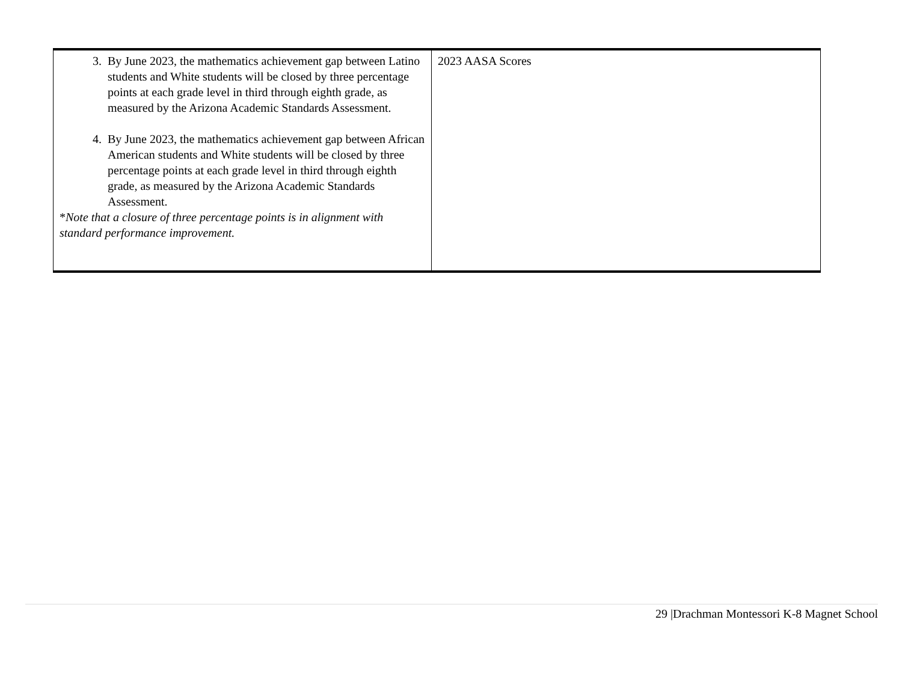| 3. By June 2023, the mathematics achievement gap between Latino students and White students will be closed by three percentage points at each grade level in third through eighth grade, as measured by the Arizona Academic Standards Assessment. 4. By June 2023, the mathematics achievement gap between African American students and White students will be closed by three percentage points at each grade level in third through eighth grade, as measured by the Arizona Academic Standards Assessment. * Note that a closure of three percentage points is in alignment with standard performance improvement. | 2023 AASA Scores |
29 |Drachman Montessori K-8 Magnet School